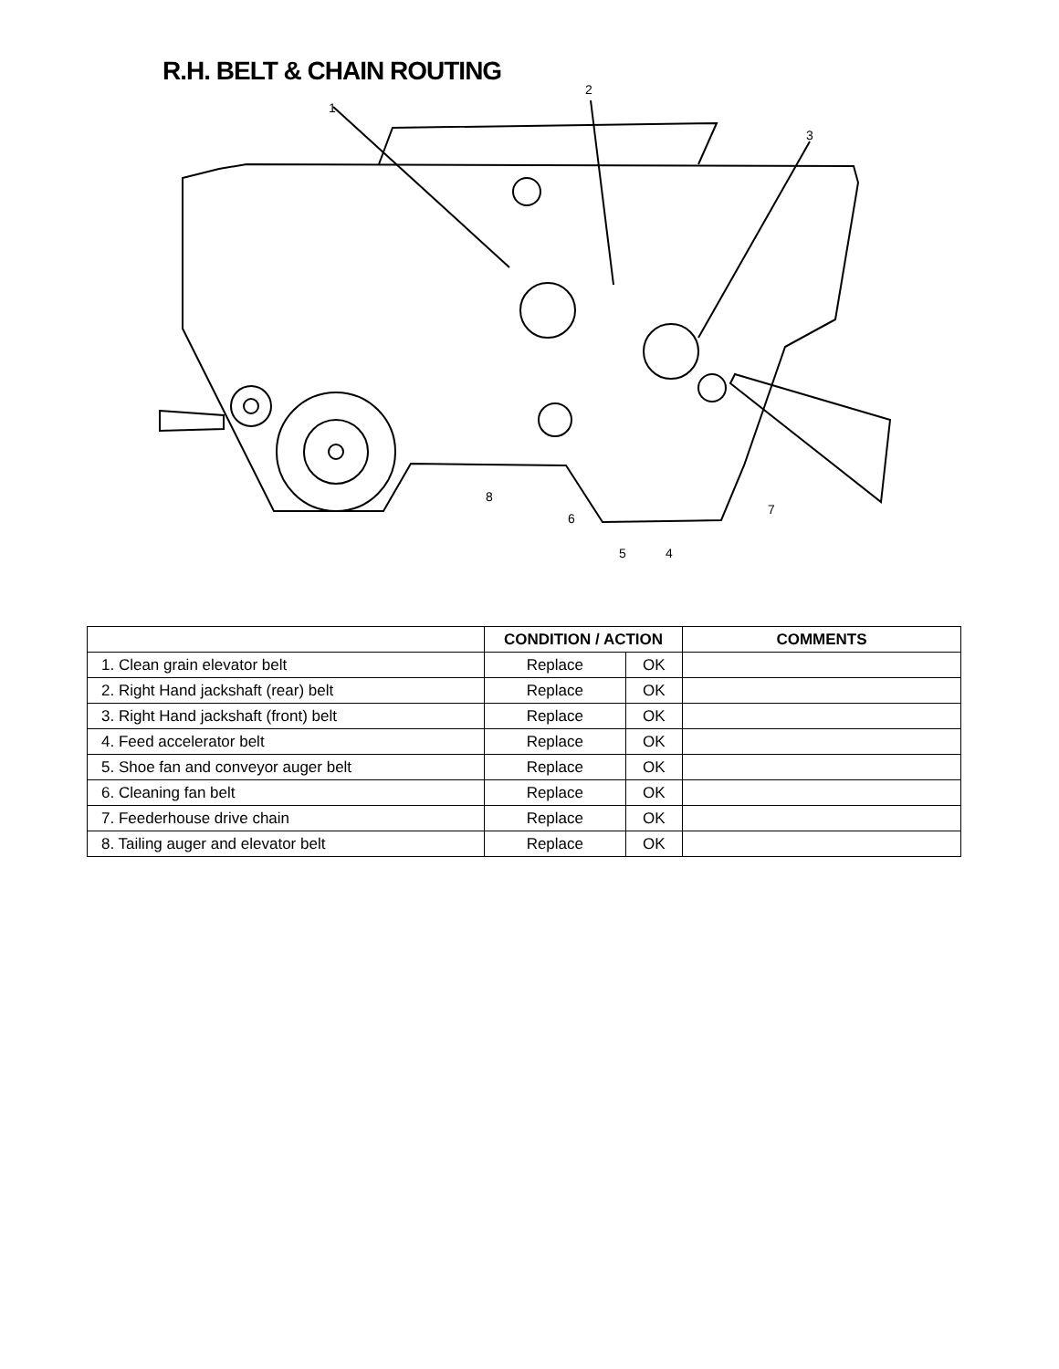R.H. BELT & CHAIN ROUTING
1
2
3
4 5
6
7
8
| | CONDITION / ACTION | | COMMENTS |
| --- | --- | --- | --- |
| 1. Clean grain elevator belt | Replace | OK | |
| 2. Right Hand jackshaft (rear) belt | Replace | OK | |
| 3. Right Hand jackshaft (front) belt | Replace | OK | |
| 4. Feed accelerator belt | Replace | OK | |
| 5. Shoe fan and conveyor auger belt | Replace | OK | |
| 6. Cleaning fan belt | Replace | OK | |
| 7. Feederhouse drive chain | Replace | OK | |
| 8. Tailing auger and elevator belt | Replace | OK | |